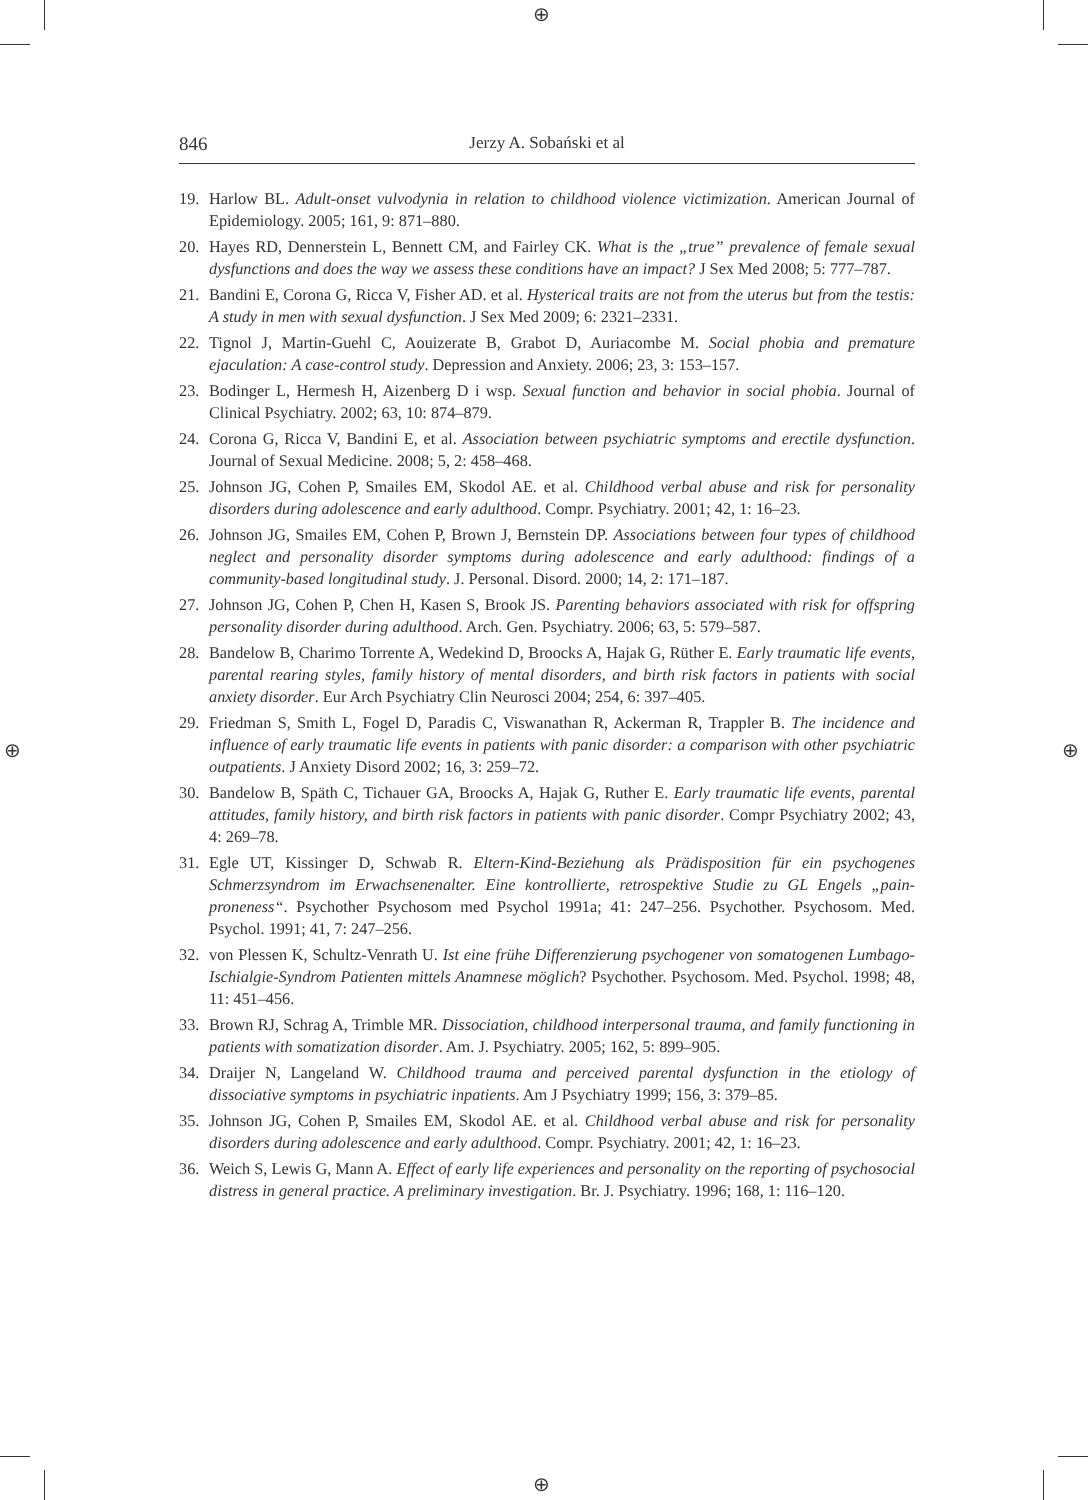⊕
⊕
⊕ ⊕
846 Jerzy A. Sobański et al
19. Harlow BL. Adult-onset vulvodynia in relation to childhood violence victimization. American Journal of Epidemiology. 2005; 161, 9: 871–880.
20. Hayes RD, Dennerstein L, Bennett CM, and Fairley CK. What is the „true” prevalence of female sexual dysfunctions and does the way we assess these conditions have an impact? J Sex Med 2008; 5: 777–787.
21. Bandini E, Corona G, Ricca V, Fisher AD. et al. Hysterical traits are not from the uterus but from the testis: A study in men with sexual dysfunction. J Sex Med 2009; 6: 2321–2331.
22. Tignol J, Martin-Guehl C, Aouizerate B, Grabot D, Auriacombe M. Social phobia and premature ejaculation: A case-control study. Depression and Anxiety. 2006; 23, 3: 153–157.
23. Bodinger L, Hermesh H, Aizenberg D i wsp. Sexual function and behavior in social phobia. Journal of Clinical Psychiatry. 2002; 63, 10: 874–879.
24. Corona G, Ricca V, Bandini E, et al. Association between psychiatric symptoms and erectile dysfunction. Journal of Sexual Medicine. 2008; 5, 2: 458–468.
25. Johnson JG, Cohen P, Smailes EM, Skodol AE. et al. Childhood verbal abuse and risk for personality disorders during adolescence and early adulthood. Compr. Psychiatry. 2001; 42, 1: 16–23.
26. Johnson JG, Smailes EM, Cohen P, Brown J, Bernstein DP. Associations between four types of childhood neglect and personality disorder symptoms during adolescence and early adulthood: findings of a community-based longitudinal study. J. Personal. Disord. 2000; 14, 2: 171–187.
27. Johnson JG, Cohen P, Chen H, Kasen S, Brook JS. Parenting behaviors associated with risk for offspring personality disorder during adulthood. Arch. Gen. Psychiatry. 2006; 63, 5: 579–587.
28. Bandelow B, Charimo Torrente A, Wedekind D, Broocks A, Hajak G, Rüther E. Early traumatic life events, parental rearing styles, family history of mental disorders, and birth risk factors in patients with social anxiety disorder. Eur Arch Psychiatry Clin Neurosci 2004; 254, 6: 397–405.
29. Friedman S, Smith L, Fogel D, Paradis C, Viswanathan R, Ackerman R, Trappler B. The incidence and influence of early traumatic life events in patients with panic disorder: a comparison with other psychiatric outpatients. J Anxiety Disord 2002; 16, 3: 259–72.
30. Bandelow B, Späth C, Tichauer GA, Broocks A, Hajak G, Ruther E. Early traumatic life events, parental attitudes, family history, and birth risk factors in patients with panic disorder. Compr Psychiatry 2002; 43, 4: 269–78.
31. Egle UT, Kissinger D, Schwab R. Eltern-Kind-Beziehung als Prädisposition für ein psychogenes Schmerzsyndrom im Erwachsenenalter. Eine kontrollierte, retrospektive Studie zu GL Engels „pain-proneness“. Psychother Psychosom med Psychol 1991a; 41: 247–256. Psychother. Psychosom. Med. Psychol. 1991; 41, 7: 247–256.
32. von Plessen K, Schultz-Venrath U. Ist eine frühe Differenzierung psychogener von somatogenen Lumbago-Ischialgie-Syndrom Patienten mittels Anamnese möglich? Psychother. Psychosom. Med. Psychol. 1998; 48, 11: 451–456.
33. Brown RJ, Schrag A, Trimble MR. Dissociation, childhood interpersonal trauma, and family functioning in patients with somatization disorder. Am. J. Psychiatry. 2005; 162, 5: 899–905.
34. Draijer N, Langeland W. Childhood trauma and perceived parental dysfunction in the etiology of dissociative symptoms in psychiatric inpatients. Am J Psychiatry 1999; 156, 3: 379–85.
35. Johnson JG, Cohen P, Smailes EM, Skodol AE. et al. Childhood verbal abuse and risk for personality disorders during adolescence and early adulthood. Compr. Psychiatry. 2001; 42, 1: 16–23.
36. Weich S, Lewis G, Mann A. Effect of early life experiences and personality on the reporting of psychosocial distress in general practice. A preliminary investigation. Br. J. Psychiatry. 1996; 168, 1: 116–120.